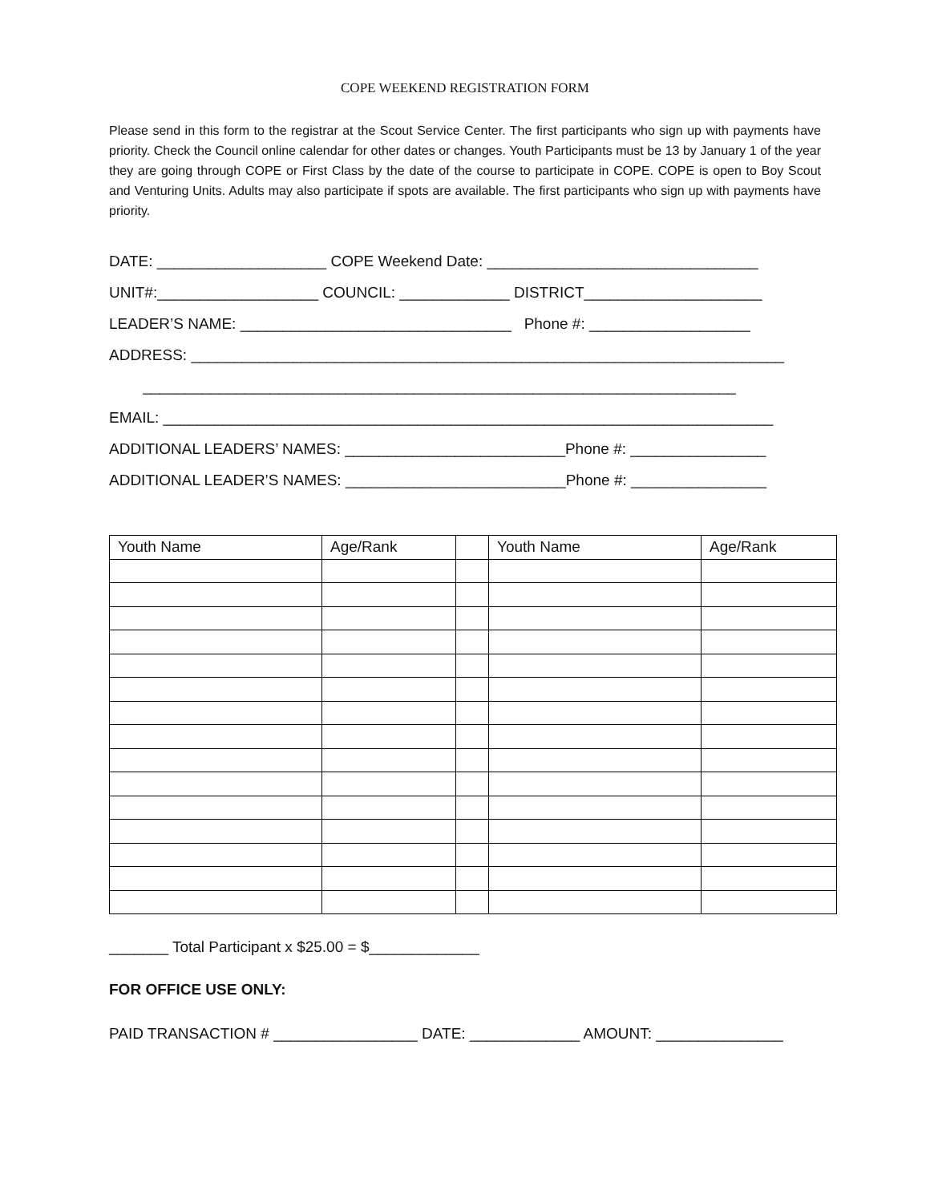COPE WEEKEND REGISTRATION FORM
Please send in this form to the registrar at the Scout Service Center. The first participants who sign up with payments have priority. Check the Council online calendar for other dates or changes. Youth Participants must be 13 by January 1 of the year they are going through COPE or First Class by the date of the course to participate in COPE. COPE is open to Boy Scout and Venturing Units. Adults may also participate if spots are available. The first participants who sign up with payments have priority.
DATE: ____________________ COPE Weekend Date: ________________________________
UNIT#:___________________ COUNCIL: _____________ DISTRICT_____________________
LEADER’S NAME: ________________________________ Phone #: ___________________
ADDRESS: ______________________________________________________________________
______________________________________________________________________
EMAIL: ________________________________________________________________________
ADDITIONAL LEADERS’ NAMES: __________________________Phone #: ________________
ADDITIONAL LEADER’S NAMES: __________________________Phone #: ________________
| Youth Name | Age/Rank | | Youth Name | Age/Rank |
_______ Total Participant x $25.00 = $_____________
FOR OFFICE USE ONLY:
PAID TRANSACTION # _________________ DATE: _____________ AMOUNT: _______________